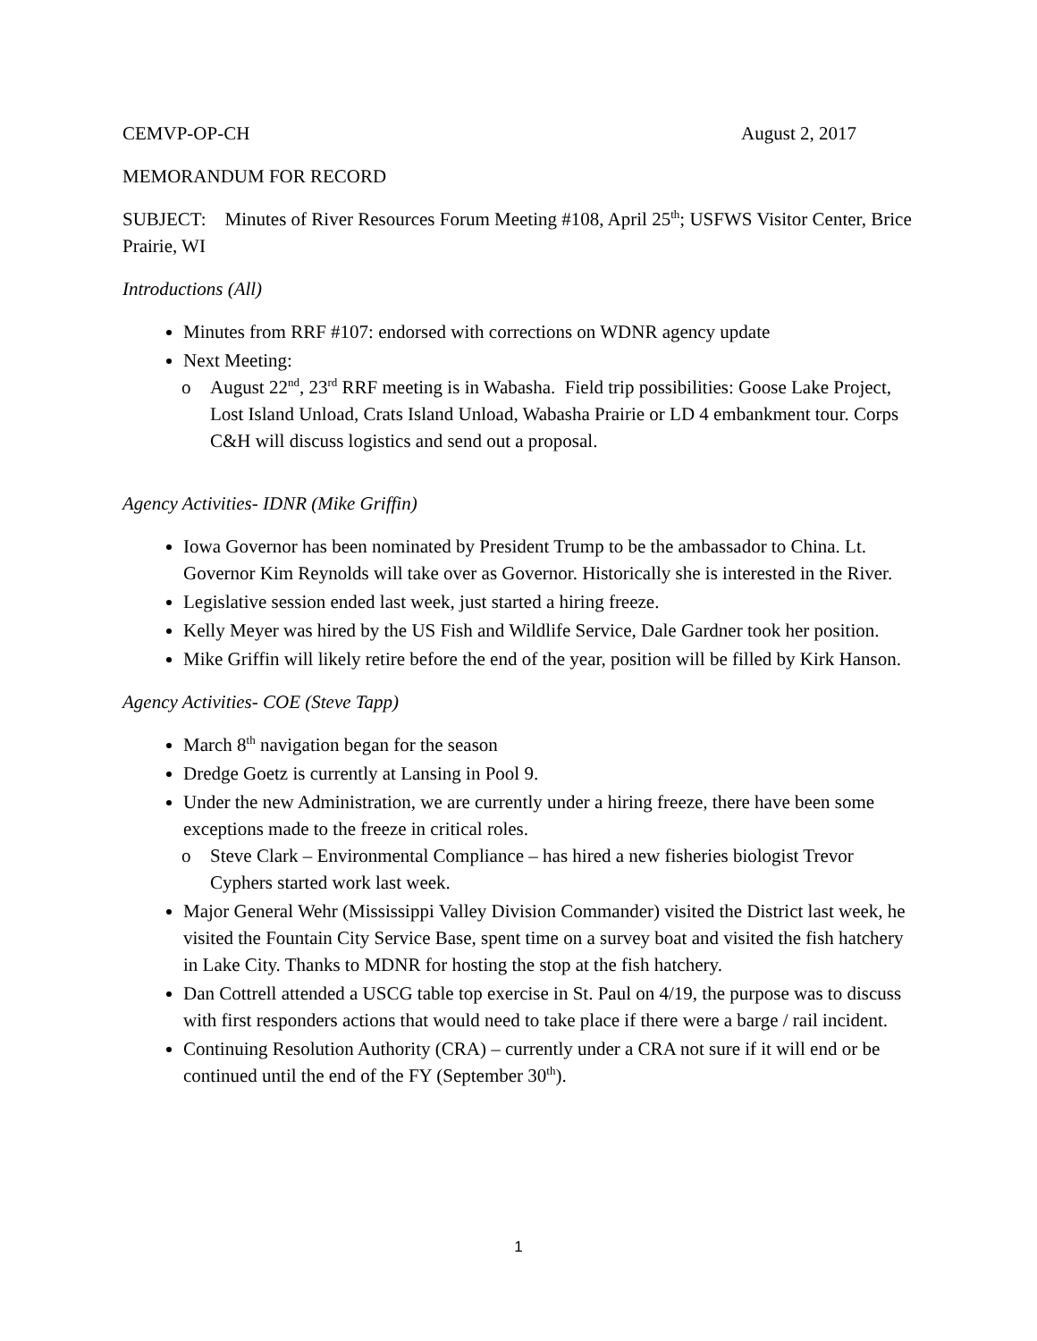CEMVP-OP-CH August 2, 2017
MEMORANDUM FOR RECORD
SUBJECT: Minutes of River Resources Forum Meeting #108, April 25<sup>th</sup>; USFWS Visitor Center, Brice Prairie, WI
Introductions (All)
Minutes from RRF #107: endorsed with corrections on WDNR agency update
Next Meeting:
o August 22<sup>nd</sup>, 23<sup>rd</sup> RRF meeting is in Wabasha. Field trip possibilities: Goose Lake Project, Lost Island Unload, Crats Island Unload, Wabasha Prairie or LD 4 embankment tour. Corps C&H will discuss logistics and send out a proposal.
Agency Activities- IDNR (Mike Griffin)
Iowa Governor has been nominated by President Trump to be the ambassador to China. Lt. Governor Kim Reynolds will take over as Governor. Historically she is interested in the River.
Legislative session ended last week, just started a hiring freeze.
Kelly Meyer was hired by the US Fish and Wildlife Service, Dale Gardner took her position.
Mike Griffin will likely retire before the end of the year, position will be filled by Kirk Hanson.
Agency Activities- COE (Steve Tapp)
March 8<sup>th</sup> navigation began for the season
Dredge Goetz is currently at Lansing in Pool 9.
Under the new Administration, we are currently under a hiring freeze, there have been some exceptions made to the freeze in critical roles.
o Steve Clark – Environmental Compliance – has hired a new fisheries biologist Trevor Cyphers started work last week.
Major General Wehr (Mississippi Valley Division Commander) visited the District last week, he visited the Fountain City Service Base, spent time on a survey boat and visited the fish hatchery in Lake City. Thanks to MDNR for hosting the stop at the fish hatchery.
Dan Cottrell attended a USCG table top exercise in St. Paul on 4/19, the purpose was to discuss with first responders actions that would need to take place if there were a barge / rail incident.
Continuing Resolution Authority (CRA) – currently under a CRA not sure if it will end or be continued until the end of the FY (September 30<sup>th</sup>).
1